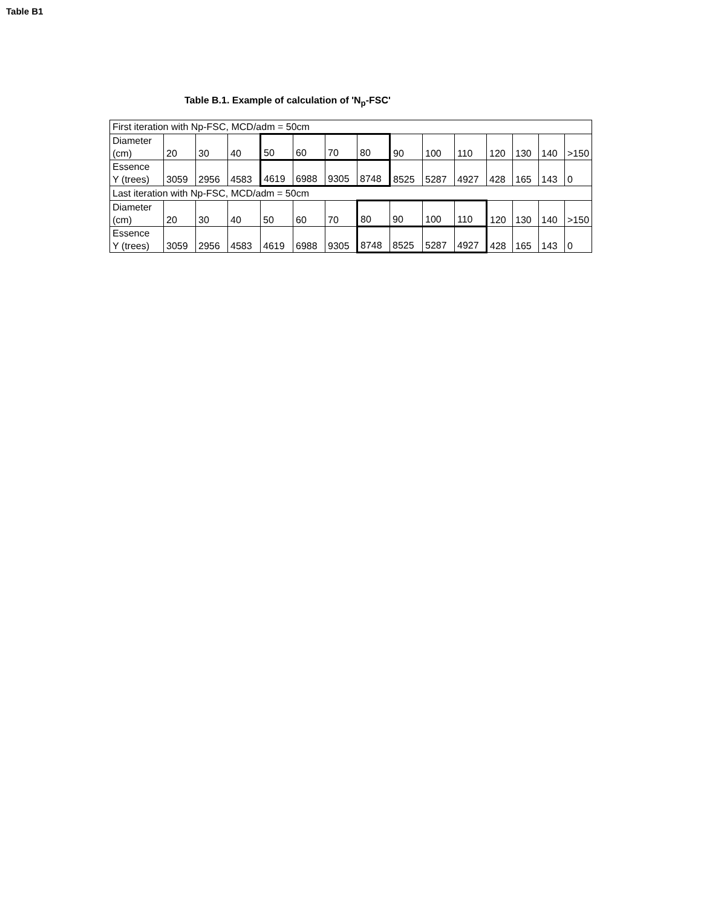Table B1
Table B.1. Example of calculation of 'N<sub>p</sub>-FSC'
| First iteration with Np-FSC, MCD/adm = 50cm | | | | | | | | | | | | | | |
| Diameter (cm) | 20 | 30 | 40 | 50 | 60 | 70 | 80 | 90 | 100 | 110 | 120 | 130 | 140 | >150 |
| Essence Y (trees) | 3059 | 2956 | 4583 | 4619 | 6988 | 9305 | 8748 | 8525 | 5287 | 4927 | 428 | 165 | 143 | 0 |
| Last iteration with Np-FSC, MCD/adm = 50cm | | | | | | | | | | | | | | |
| Diameter (cm) | 20 | 30 | 40 | 50 | 60 | 70 | 80 | 90 | 100 | 110 | 120 | 130 | 140 | >150 |
| Essence Y (trees) | 3059 | 2956 | 4583 | 4619 | 6988 | 9305 | 8748 | 8525 | 5287 | 4927 | 428 | 165 | 143 | 0 |